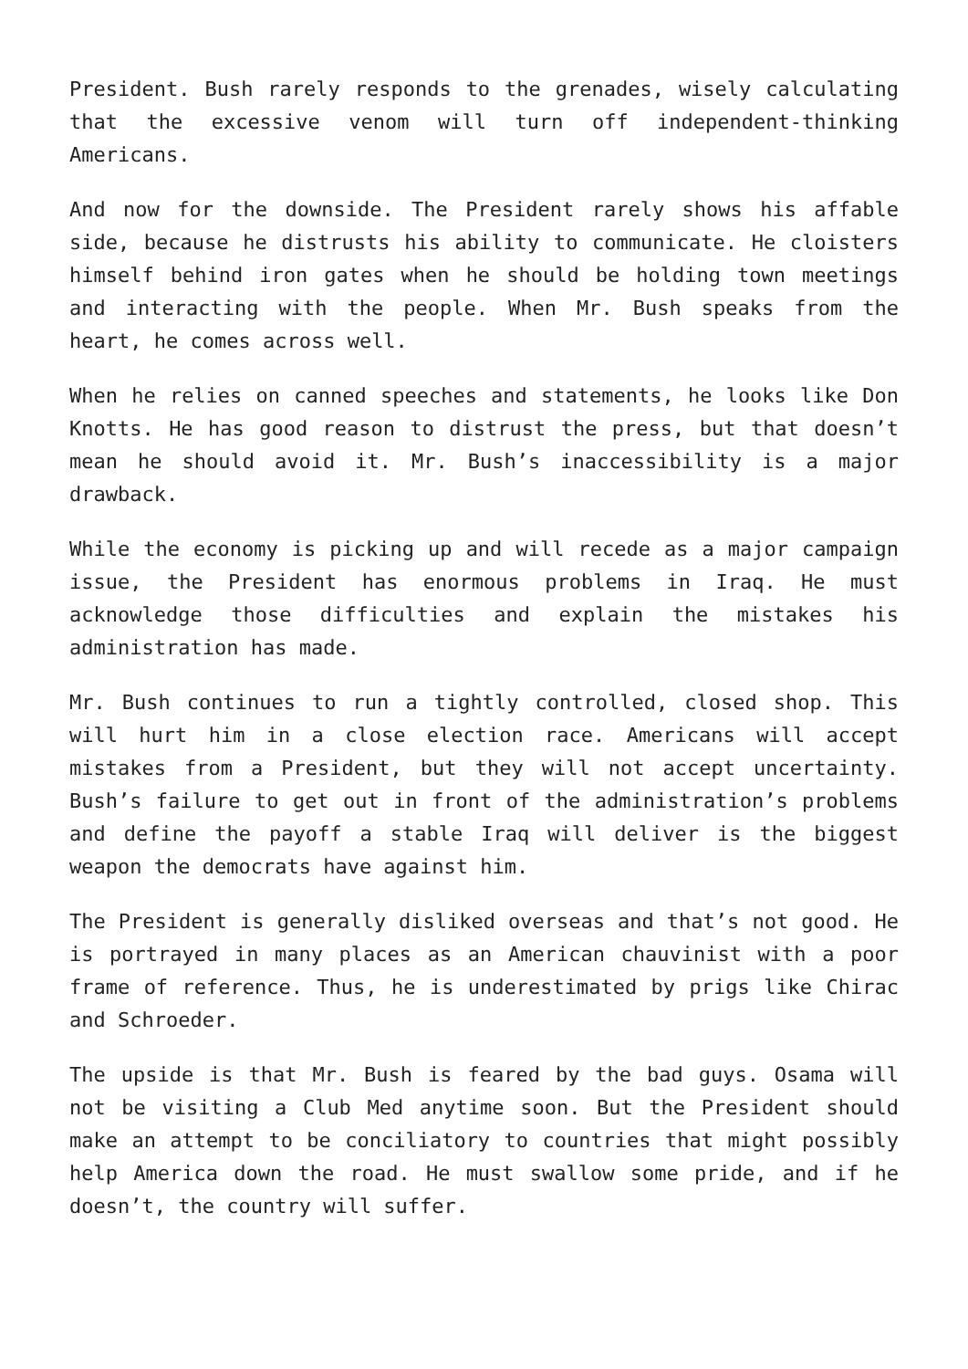President. Bush rarely responds to the grenades, wisely calculating that the excessive venom will turn off independent-thinking Americans.
And now for the downside. The President rarely shows his affable side, because he distrusts his ability to communicate. He cloisters himself behind iron gates when he should be holding town meetings and interacting with the people. When Mr. Bush speaks from the heart, he comes across well.
When he relies on canned speeches and statements, he looks like Don Knotts. He has good reason to distrust the press, but that doesn’t mean he should avoid it. Mr. Bush’s inaccessibility is a major drawback.
While the economy is picking up and will recede as a major campaign issue, the President has enormous problems in Iraq. He must acknowledge those difficulties and explain the mistakes his administration has made.
Mr. Bush continues to run a tightly controlled, closed shop. This will hurt him in a close election race. Americans will accept mistakes from a President, but they will not accept uncertainty. Bush’s failure to get out in front of the administration’s problems and define the payoff a stable Iraq will deliver is the biggest weapon the democrats have against him.
The President is generally disliked overseas and that’s not good. He is portrayed in many places as an American chauvinist with a poor frame of reference. Thus, he is underestimated by prigs like Chirac and Schroeder.
The upside is that Mr. Bush is feared by the bad guys. Osama will not be visiting a Club Med anytime soon. But the President should make an attempt to be conciliatory to countries that might possibly help America down the road. He must swallow some pride, and if he doesn’t, the country will suffer.